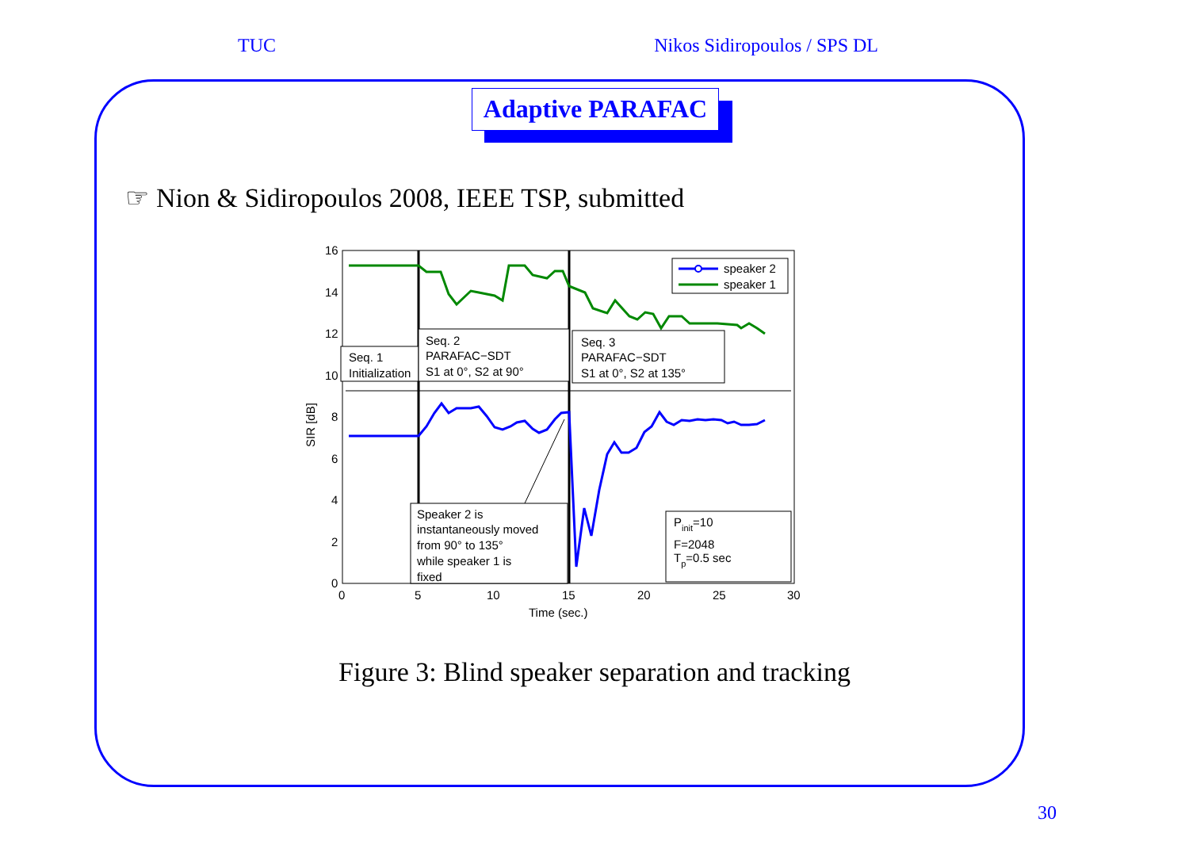TUC Nikos Sidiropoulos / SPS DL
Adaptive PARAFAC
☞ Nion & Sidiropoulos 2008, IEEE TSP, submitted
16
14
12
10
8
6
4
2
0
0
5
10
15
20
25
30
Time (sec.)
SIR [dB]
Seq. 1
Initialization
Seq. 2
PARAFAC−SDT
S1 at 0°, S2 at 90°
Seq. 3
PARAFAC−SDT
S1 at 0°, S2 at 135°
Speaker 2 is
instantaneously moved
from 90° to 135°
while speaker 1 is
fixed
Pinit=10
F=2048
Tp=0.5 sec
speaker 2
speaker 1
Figure 3: Blind speaker separation and tracking
30